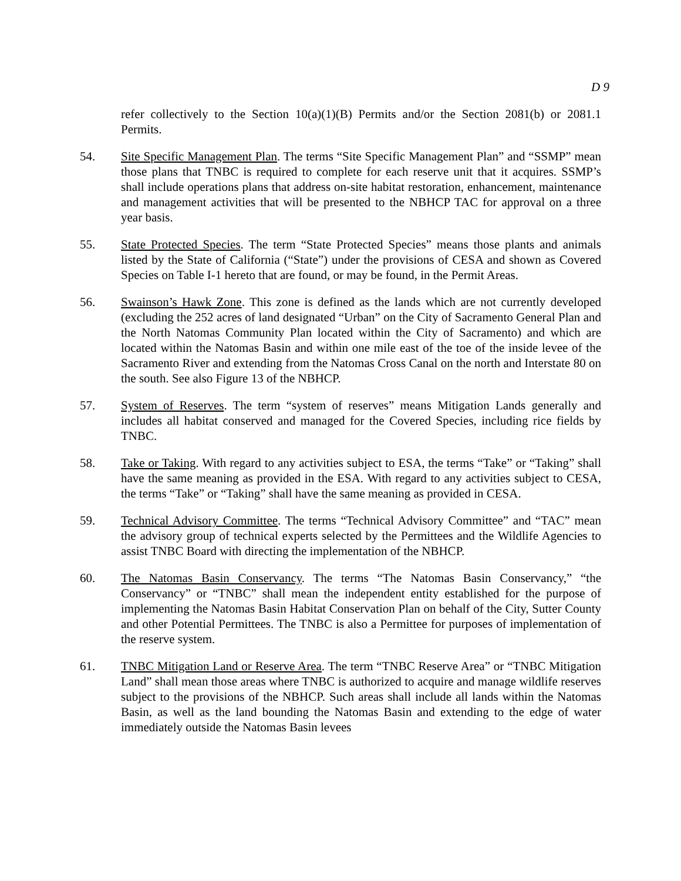D 9
refer collectively to the Section 10(a)(1)(B) Permits and/or the Section 2081(b) or 2081.1 Permits.
54. Site Specific Management Plan. The terms “Site Specific Management Plan” and “SSMP” mean those plans that TNBC is required to complete for each reserve unit that it acquires. SSMP’s shall include operations plans that address on-site habitat restoration, enhancement, maintenance and management activities that will be presented to the NBHCP TAC for approval on a three year basis.
55. State Protected Species. The term “State Protected Species” means those plants and animals listed by the State of California (“State”) under the provisions of CESA and shown as Covered Species on Table I-1 hereto that are found, or may be found, in the Permit Areas.
56. Swainson’s Hawk Zone. This zone is defined as the lands which are not currently developed (excluding the 252 acres of land designated “Urban” on the City of Sacramento General Plan and the North Natomas Community Plan located within the City of Sacramento) and which are located within the Natomas Basin and within one mile east of the toe of the inside levee of the Sacramento River and extending from the Natomas Cross Canal on the north and Interstate 80 on the south. See also Figure 13 of the NBHCP.
57. System of Reserves. The term “system of reserves” means Mitigation Lands generally and includes all habitat conserved and managed for the Covered Species, including rice fields by TNBC.
58. Take or Taking. With regard to any activities subject to ESA, the terms “Take” or “Taking” shall have the same meaning as provided in the ESA. With regard to any activities subject to CESA, the terms “Take” or “Taking” shall have the same meaning as provided in CESA.
59. Technical Advisory Committee. The terms “Technical Advisory Committee” and “TAC” mean the advisory group of technical experts selected by the Permittees and the Wildlife Agencies to assist TNBC Board with directing the implementation of the NBHCP.
60. The Natomas Basin Conservancy. The terms “The Natomas Basin Conservancy,” “the Conservancy” or “TNBC” shall mean the independent entity established for the purpose of implementing the Natomas Basin Habitat Conservation Plan on behalf of the City, Sutter County and other Potential Permittees. The TNBC is also a Permittee for purposes of implementation of the reserve system.
61. TNBC Mitigation Land or Reserve Area. The term “TNBC Reserve Area” or “TNBC Mitigation Land” shall mean those areas where TNBC is authorized to acquire and manage wildlife reserves subject to the provisions of the NBHCP. Such areas shall include all lands within the Natomas Basin, as well as the land bounding the Natomas Basin and extending to the edge of water immediately outside the Natomas Basin levees